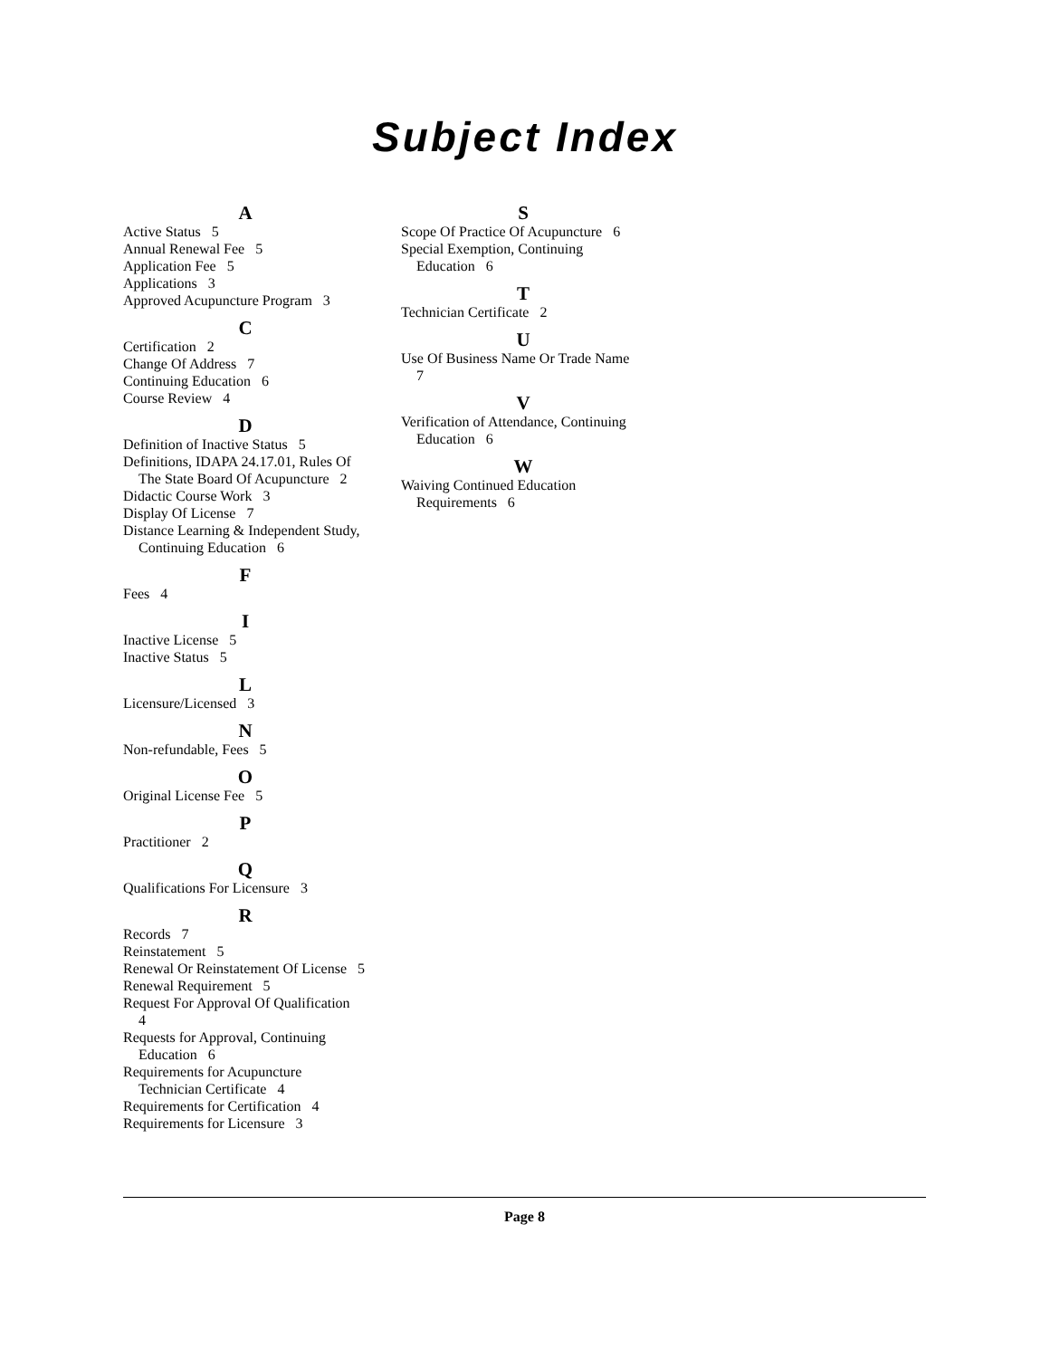Subject Index
A
Active Status 5
Annual Renewal Fee 5
Application Fee 5
Applications 3
Approved Acupuncture Program 3
C
Certification 2
Change Of Address 7
Continuing Education 6
Course Review 4
D
Definition of Inactive Status 5
Definitions, IDAPA 24.17.01, Rules Of The State Board Of Acupuncture 2
Didactic Course Work 3
Display Of License 7
Distance Learning & Independent Study, Continuing Education 6
F
Fees 4
I
Inactive License 5
Inactive Status 5
L
Licensure/Licensed 3
N
Non-refundable, Fees 5
O
Original License Fee 5
P
Practitioner 2
Q
Qualifications For Licensure 3
R
Records 7
Reinstatement 5
Renewal Or Reinstatement Of License 5
Renewal Requirement 5
Request For Approval Of Qualification 4
Requests for Approval, Continuing Education 6
Requirements for Acupuncture Technician Certificate 4
Requirements for Certification 4
Requirements for Licensure 3
S
Scope Of Practice Of Acupuncture 6
Special Exemption, Continuing Education 6
T
Technician Certificate 2
U
Use Of Business Name Or Trade Name 7
V
Verification of Attendance, Continuing Education 6
W
Waiving Continued Education Requirements 6
Page 8